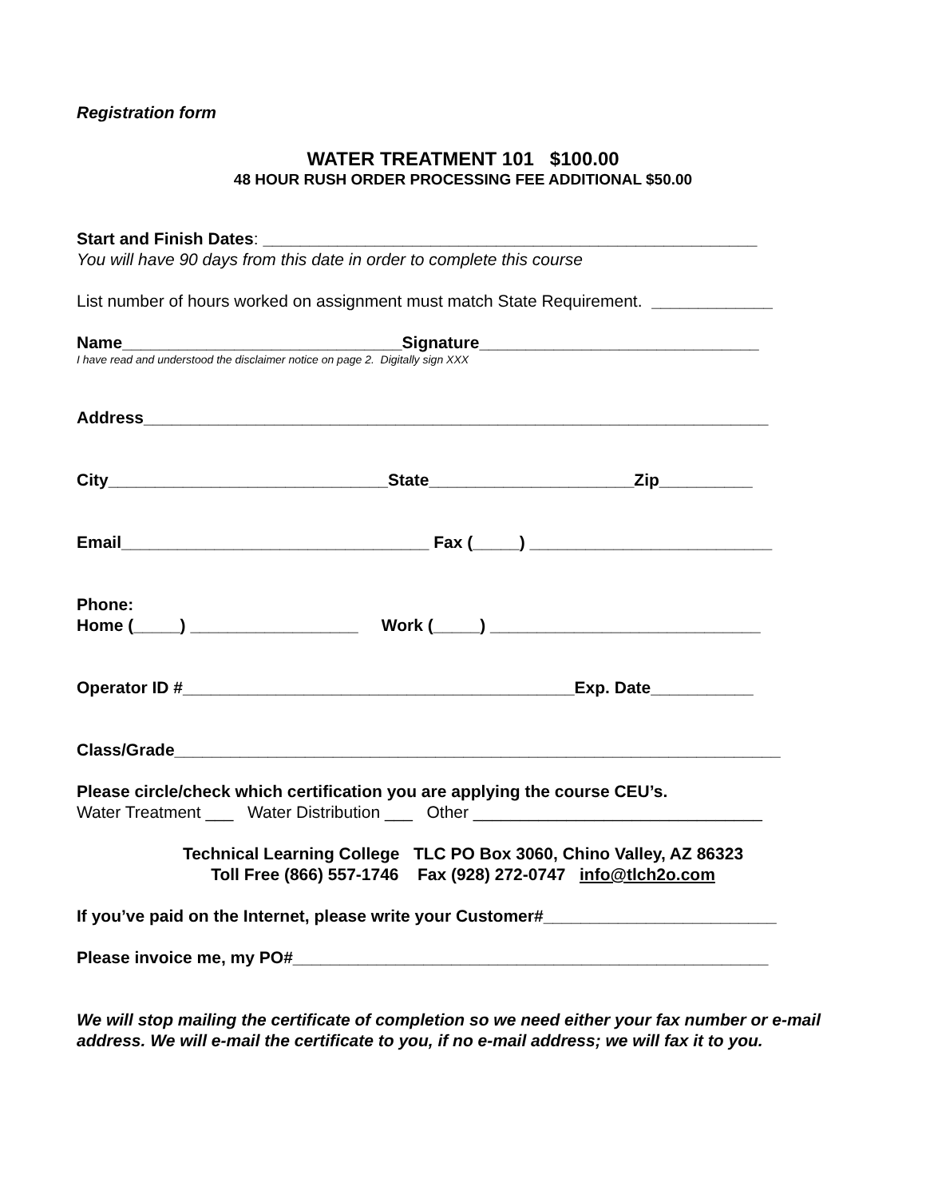Registration form
WATER TREATMENT 101 $100.00
48 HOUR RUSH ORDER PROCESSING FEE ADDITIONAL $50.00
Start and Finish Dates: _____________________________________________________
You will have 90 days from this date in order to complete this course
List number of hours worked on assignment must match State Requirement. _____________
Name______________________________Signature______________________________
I have read and understood the disclaimer notice on page 2. Digitally sign XXX
Address___________________________________________________________________
City______________________________State______________________Zip__________
Email_________________________________ Fax (_____) __________________________
Phone:
Home (_____) __________________ Work (_____) _____________________________
Operator ID #__________________________________________Exp. Date___________
Class/Grade_________________________________________________________________
Please circle/check which certification you are applying the course CEU’s.
Water Treatment ___ Water Distribution ___ Other _______________________________
Technical Learning College TLC PO Box 3060, Chino Valley, AZ 86323
Toll Free (866) 557-1746 Fax (928) 272-0747 info@tlch2o.com
If you’ve paid on the Internet, please write your Customer#_________________________
Please invoice me, my PO#___________________________________________________
We will stop mailing the certificate of completion so we need either your fax number or e-mail address. We will e-mail the certificate to you, if no e-mail address; we will fax it to you.